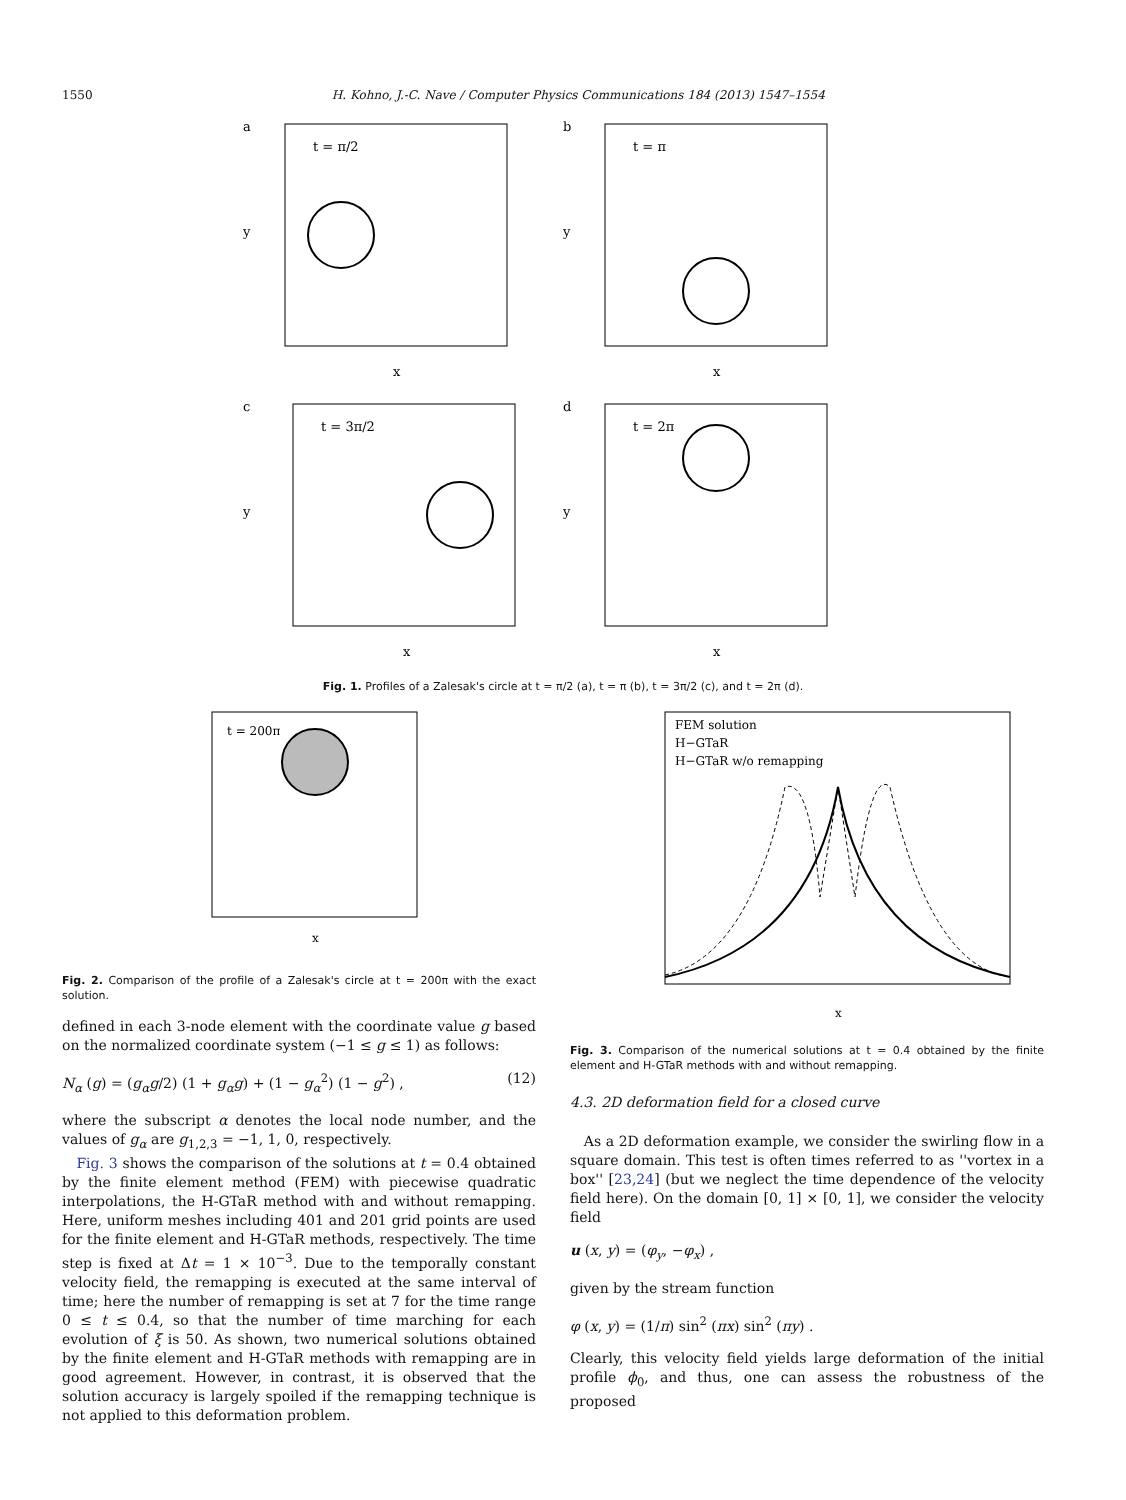1550 H. Kohno, J.-C. Nave / Computer Physics Communications 184 (2013) 1547–1554
a
t = π/2
x
y
b
t = π
x
y
c
t = 3π/2
x
y
d
t = 2π
x
y
Fig. 1. Profiles of a Zalesak's circle at t = π/2 (a), t = π (b), t = 3π/2 (c), and t = 2π (d).
t = 200π
x
Fig. 2. Comparison of the profile of a Zalesak's circle at t = 200π with the exact solution.
defined in each 3-node element with the coordinate value g based on the normalized coordinate system (−1 ≤ g ≤ 1) as follows:
N<sub>α</sub> (g) = (g<sub>α</sub>g/2) (1 + g<sub>α</sub>g) + (1 − g<sub>α</sub><sup>2</sup>) (1 − g<sup>2</sup>) , (12)
where the subscript α denotes the local node number, and the values of g<sub>α</sub> are g<sub>1,2,3</sub> = −1, 1, 0, respectively.
Fig. 3 shows the comparison of the solutions at t = 0.4 obtained by the finite element method (FEM) with piecewise quadratic interpolations, the H-GTaR method with and without remapping. Here, uniform meshes including 401 and 201 grid points are used for the finite element and H-GTaR methods, respectively. The time step is fixed at Δt = 1 × 10<sup>−3</sup>. Due to the temporally constant velocity field, the remapping is executed at the same interval of time; here the number of remapping is set at 7 for the time range 0 ≤ t ≤ 0.4, so that the number of time marching for each evolution of ξ is 50. As shown, two numerical solutions obtained by the finite element and H-GTaR methods with remapping are in good agreement. However, in contrast, it is observed that the solution accuracy is largely spoiled if the remapping technique is not applied to this deformation problem.
FEM solution
H−GTaR
H−GTaR w/o remapping
x
Fig. 3. Comparison of the numerical solutions at t = 0.4 obtained by the finite element and H-GTaR methods with and without remapping.
4.3. 2D deformation field for a closed curve
As a 2D deformation example, we consider the swirling flow in a square domain. This test is often times referred to as ''vortex in a box'' [23,24] (but we neglect the time dependence of the velocity field here). On the domain [0, 1] × [0, 1], we consider the velocity field
u (x, y) = (φ<sub>y</sub>, −φ<sub>x</sub>) ,
given by the stream function
φ (x, y) = (1/π) sin<sup>2</sup> (πx) sin<sup>2</sup> (πy) .
Clearly, this velocity field yields large deformation of the initial profile ϕ<sub>0</sub>, and thus, one can assess the robustness of the proposed